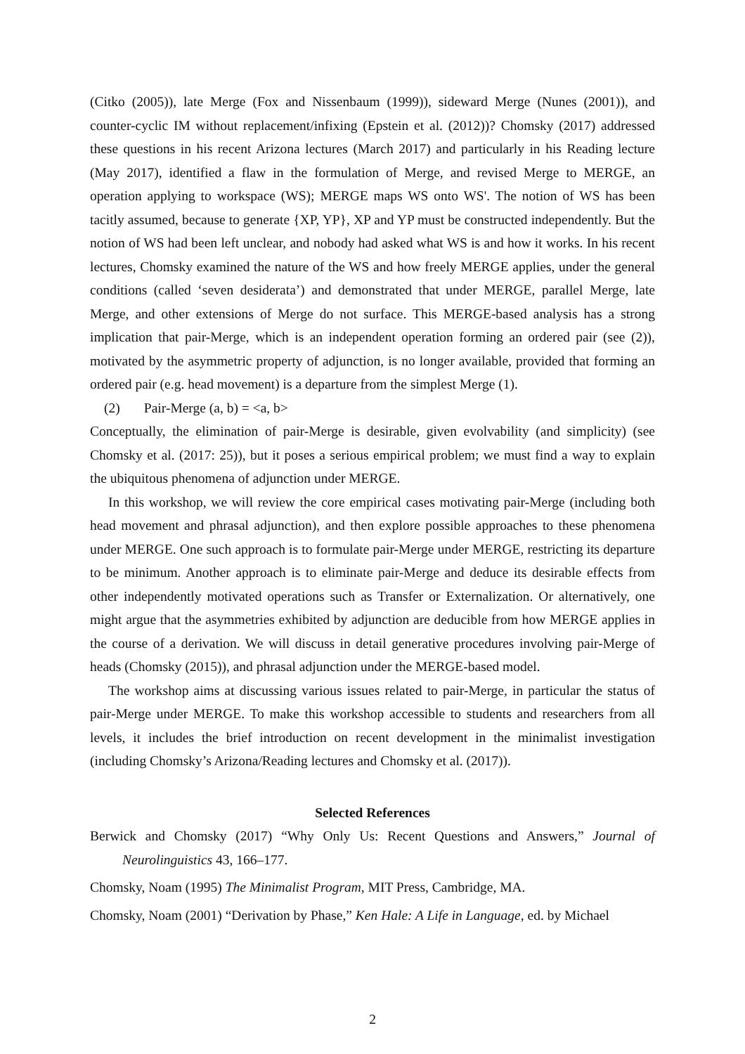(Citko (2005)), late Merge (Fox and Nissenbaum (1999)), sideward Merge (Nunes (2001)), and counter-cyclic IM without replacement/infixing (Epstein et al. (2012))? Chomsky (2017) addressed these questions in his recent Arizona lectures (March 2017) and particularly in his Reading lecture (May 2017), identified a flaw in the formulation of Merge, and revised Merge to MERGE, an operation applying to workspace (WS); MERGE maps WS onto WS'. The notion of WS has been tacitly assumed, because to generate {XP, YP}, XP and YP must be constructed independently. But the notion of WS had been left unclear, and nobody had asked what WS is and how it works. In his recent lectures, Chomsky examined the nature of the WS and how freely MERGE applies, under the general conditions (called ‘seven desiderata’) and demonstrated that under MERGE, parallel Merge, late Merge, and other extensions of Merge do not surface. This MERGE-based analysis has a strong implication that pair-Merge, which is an independent operation forming an ordered pair (see (2)), motivated by the asymmetric property of adjunction, is no longer available, provided that forming an ordered pair (e.g. head movement) is a departure from the simplest Merge (1).
(2) Pair-Merge (a, b) = <a, b>
Conceptually, the elimination of pair-Merge is desirable, given evolvability (and simplicity) (see Chomsky et al. (2017: 25)), but it poses a serious empirical problem; we must find a way to explain the ubiquitous phenomena of adjunction under MERGE.
In this workshop, we will review the core empirical cases motivating pair-Merge (including both head movement and phrasal adjunction), and then explore possible approaches to these phenomena under MERGE. One such approach is to formulate pair-Merge under MERGE, restricting its departure to be minimum. Another approach is to eliminate pair-Merge and deduce its desirable effects from other independently motivated operations such as Transfer or Externalization. Or alternatively, one might argue that the asymmetries exhibited by adjunction are deducible from how MERGE applies in the course of a derivation. We will discuss in detail generative procedures involving pair-Merge of heads (Chomsky (2015)), and phrasal adjunction under the MERGE-based model.
The workshop aims at discussing various issues related to pair-Merge, in particular the status of pair-Merge under MERGE. To make this workshop accessible to students and researchers from all levels, it includes the brief introduction on recent development in the minimalist investigation (including Chomsky’s Arizona/Reading lectures and Chomsky et al. (2017)).
Selected References
Berwick and Chomsky (2017) “Why Only Us: Recent Questions and Answers,” Journal of Neurolinguistics 43, 166–177.
Chomsky, Noam (1995) The Minimalist Program, MIT Press, Cambridge, MA.
Chomsky, Noam (2001) “Derivation by Phase,” Ken Hale: A Life in Language, ed. by Michael
2